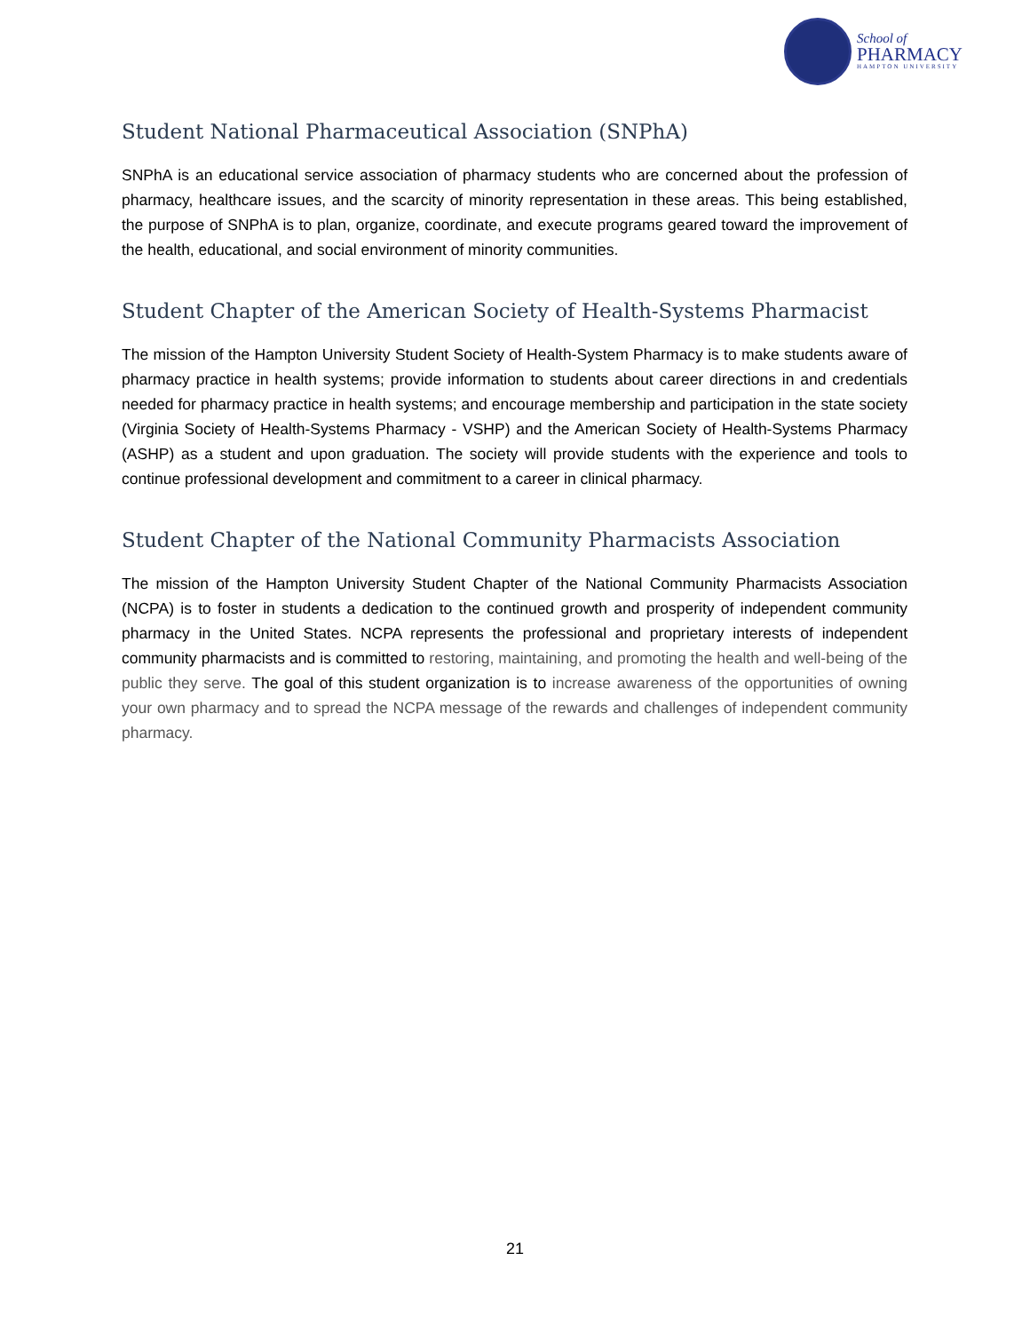School of
PHARMACY
HAMPTON UNIVERSITY
Student National Pharmaceutical Association (SNPhA)
SNPhA is an educational service association of pharmacy students who are concerned about the profession of pharmacy, healthcare issues, and the scarcity of minority representation in these areas. This being established, the purpose of SNPhA is to plan, organize, coordinate, and execute programs geared toward the improvement of the health, educational, and social environment of minority communities.
Student Chapter of the American Society of Health-Systems Pharmacist
The mission of the Hampton University Student Society of Health-System Pharmacy is to make students aware of pharmacy practice in health systems; provide information to students about career directions in and credentials needed for pharmacy practice in health systems; and encourage membership and participation in the state society (Virginia Society of Health-Systems Pharmacy - VSHP) and the American Society of Health-Systems Pharmacy (ASHP) as a student and upon graduation. The society will provide students with the experience and tools to continue professional development and commitment to a career in clinical pharmacy.
Student Chapter of the National Community Pharmacists Association
The mission of the Hampton University Student Chapter of the National Community Pharmacists Association (NCPA) is to foster in students a dedication to the continued growth and prosperity of independent community pharmacy in the United States. NCPA represents the professional and proprietary interests of independent community pharmacists and is committed to restoring, maintaining, and promoting the health and well-being of the public they serve. The goal of this student organization is to increase awareness of the opportunities of owning your own pharmacy and to spread the NCPA message of the rewards and challenges of independent community pharmacy.
21